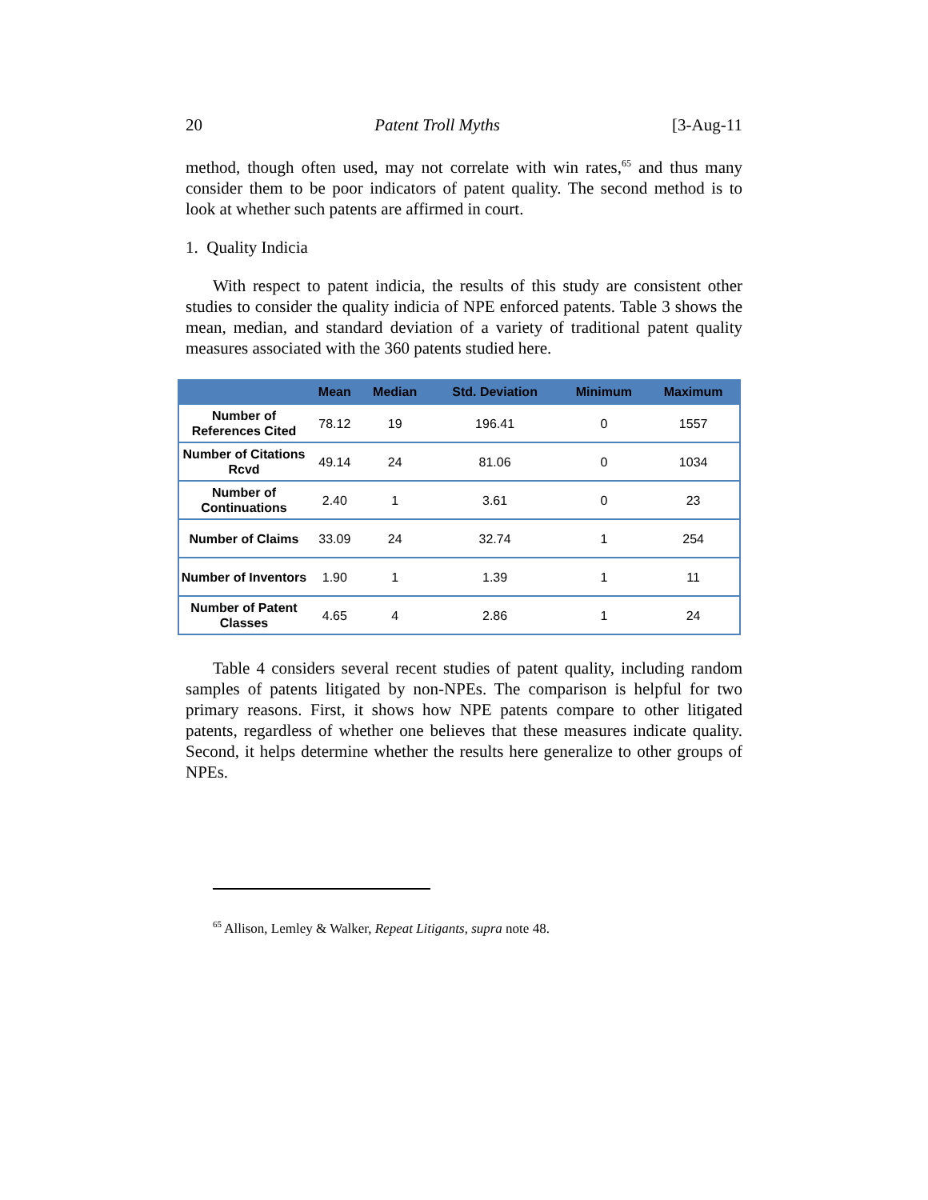20 Patent Troll Myths [3-Aug-11
method, though often used, may not correlate with win rates,<sup>65</sup> and thus many consider them to be poor indicators of patent quality. The second method is to look at whether such patents are affirmed in court.
1. Quality Indicia
With respect to patent indicia, the results of this study are consistent other studies to consider the quality indicia of NPE enforced patents. Table 3 shows the mean, median, and standard deviation of a variety of traditional patent quality measures associated with the 360 patents studied here.
| | Mean | Median | Std. Deviation | Minimum | Maximum |
| --- | --- | --- | --- | --- | --- |
| Number of References Cited | 78.12 | 19 | 196.41 | 0 | 1557 |
| Number of Citations Rcvd | 49.14 | 24 | 81.06 | 0 | 1034 |
| Number of Continuations | 2.40 | 1 | 3.61 | 0 | 23 |
| Number of Claims | 33.09 | 24 | 32.74 | 1 | 254 |
| Number of Inventors | 1.90 | 1 | 1.39 | 1 | 11 |
| Number of Patent Classes | 4.65 | 4 | 2.86 | 1 | 24 |
Table 4 considers several recent studies of patent quality, including random samples of patents litigated by non-NPEs. The comparison is helpful for two primary reasons. First, it shows how NPE patents compare to other litigated patents, regardless of whether one believes that these measures indicate quality. Second, it helps determine whether the results here generalize to other groups of NPEs.
<sup>65</sup> Allison, Lemley & Walker, Repeat Litigants, supra note 48.